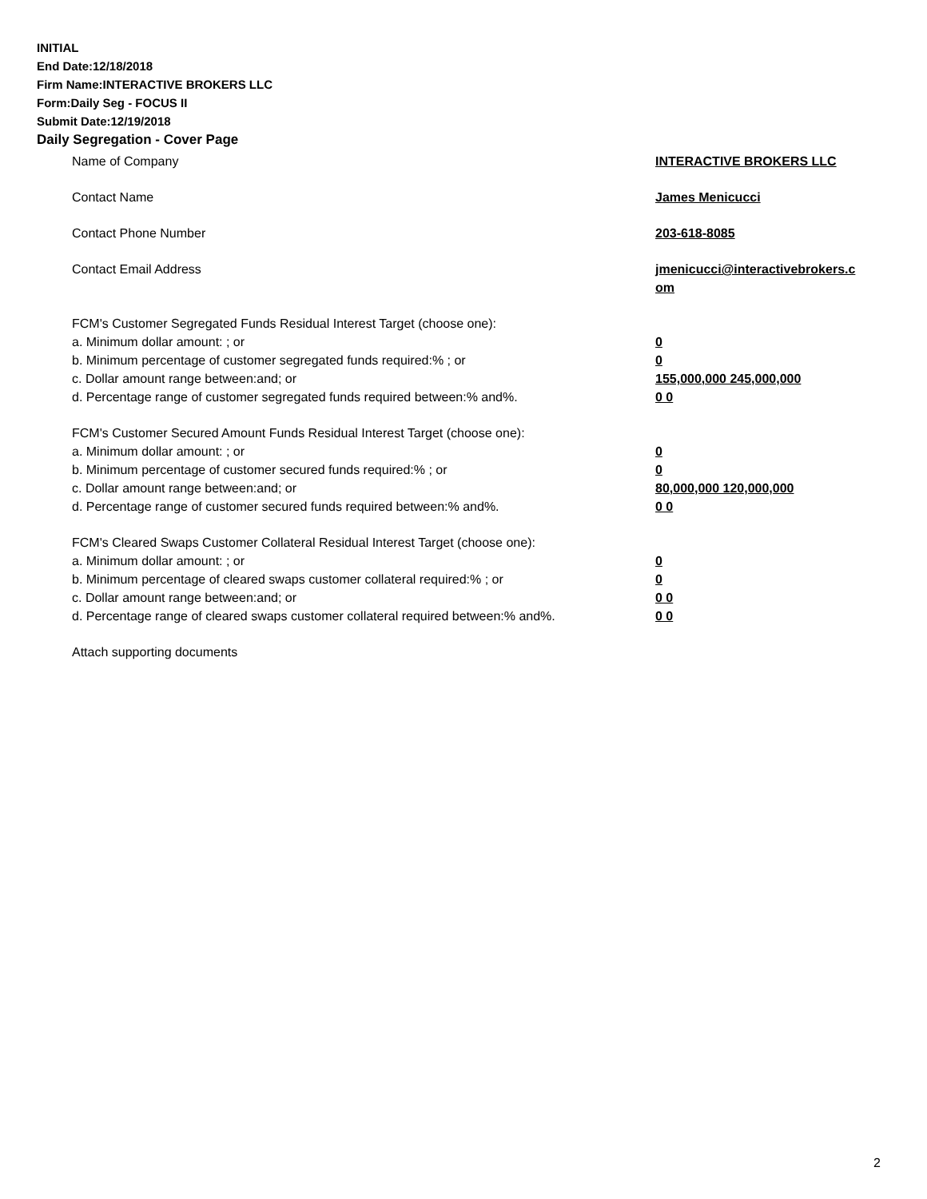INITIAL
End Date:12/18/2018
Firm Name:INTERACTIVE BROKERS LLC
Form:Daily Seg - FOCUS II
Submit Date:12/19/2018
Daily Segregation - Cover Page
| Name of Company | INTERACTIVE BROKERS LLC |
| Contact Name | James Menicucci |
| Contact Phone Number | 203-618-8085 |
| Contact Email Address | jmenicucci@interactivebrokers.c om |
| FCM's Customer Segregated Funds Residual Interest Target (choose one): a. Minimum dollar amount: ; or b. Minimum percentage of customer segregated funds required:% ; or c. Dollar amount range between:and; or d. Percentage range of customer segregated funds required between:% and%. | 0 0 155,000,000 245,000,000 0 0 |
| FCM's Customer Secured Amount Funds Residual Interest Target (choose one): a. Minimum dollar amount: ; or b. Minimum percentage of customer secured funds required:% ; or c. Dollar amount range between:and; or d. Percentage range of customer secured funds required between:% and%. | 0 0 80,000,000 120,000,000 0 0 |
| FCM's Cleared Swaps Customer Collateral Residual Interest Target (choose one): a. Minimum dollar amount: ; or b. Minimum percentage of cleared swaps customer collateral required:% ; or c. Dollar amount range between:and; or d. Percentage range of cleared swaps customer collateral required between:% and%. | 0 0 0 0 0 0 |
| Attach supporting documents | |
2